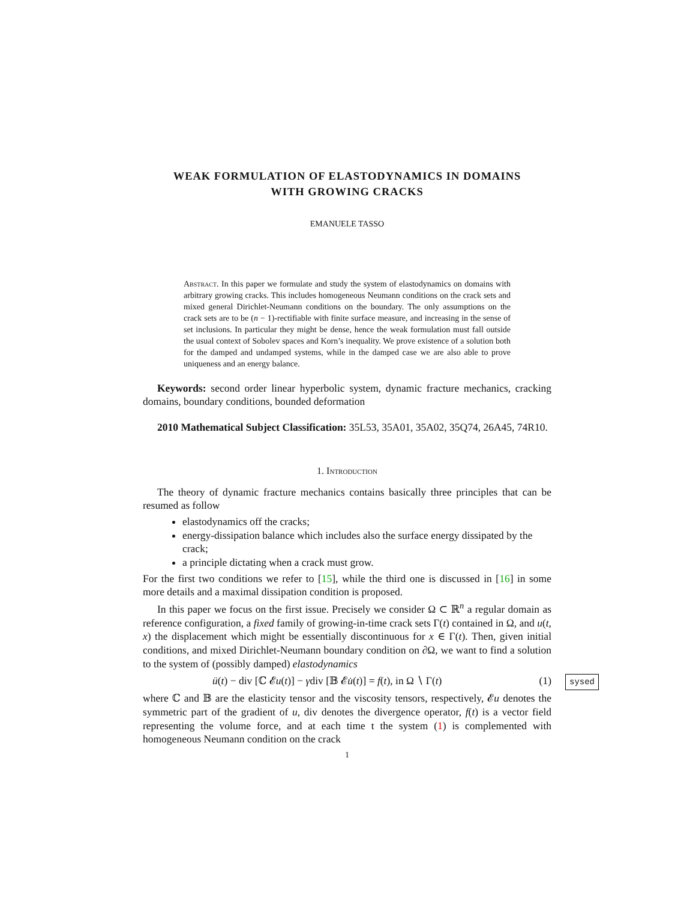WEAK FORMULATION OF ELASTODYNAMICS IN DOMAINS
WITH GROWING CRACKS
EMANUELE TASSO
Abstract. In this paper we formulate and study the system of elastodynamics on domains with arbitrary growing cracks. This includes homogeneous Neumann conditions on the crack sets and mixed general Dirichlet-Neumann conditions on the boundary. The only assumptions on the crack sets are to be (n − 1)-rectifiable with finite surface measure, and increasing in the sense of set inclusions. In particular they might be dense, hence the weak formulation must fall outside the usual context of Sobolev spaces and Korn’s inequality. We prove existence of a solution both for the damped and undamped systems, while in the damped case we are also able to prove uniqueness and an energy balance.
Keywords: second order linear hyperbolic system, dynamic fracture mechanics, cracking domains, boundary conditions, bounded deformation
2010 Mathematical Subject Classification: 35L53, 35A01, 35A02, 35Q74, 26A45, 74R10.
1. Introduction
The theory of dynamic fracture mechanics contains basically three principles that can be resumed as follow
elastodynamics off the cracks;
energy-dissipation balance which includes also the surface energy dissipated by the crack;
a principle dictating when a crack must grow.
For the first two conditions we refer to [15], while the third one is discussed in [16] in some more details and a maximal dissipation condition is proposed.
In this paper we focus on the first issue. Precisely we consider Ω ⊂ ℝ<sup>n</sup> a regular domain as reference configuration, a fixed family of growing-in-time crack sets Γ(t) contained in Ω, and u(t, x) the displacement which might be essentially discontinuous for x ∈ Γ(t). Then, given initial conditions, and mixed Dirichlet-Neumann boundary condition on ∂Ω, we want to find a solution to the system of (possibly damped) elastodynamics
ü(t) − div [ℂ 𝓔u(t)] − γdiv [𝔹 𝓔u̇(t)] = f(t), in Ω ∖ Γ(t) (1) sysed
where ℂ and 𝔹 are the elasticity tensor and the viscosity tensors, respectively, 𝓔u denotes the symmetric part of the gradient of u, div denotes the divergence operator, f(t) is a vector field representing the volume force, and at each time t the system (1) is complemented with homogeneous Neumann condition on the crack
1